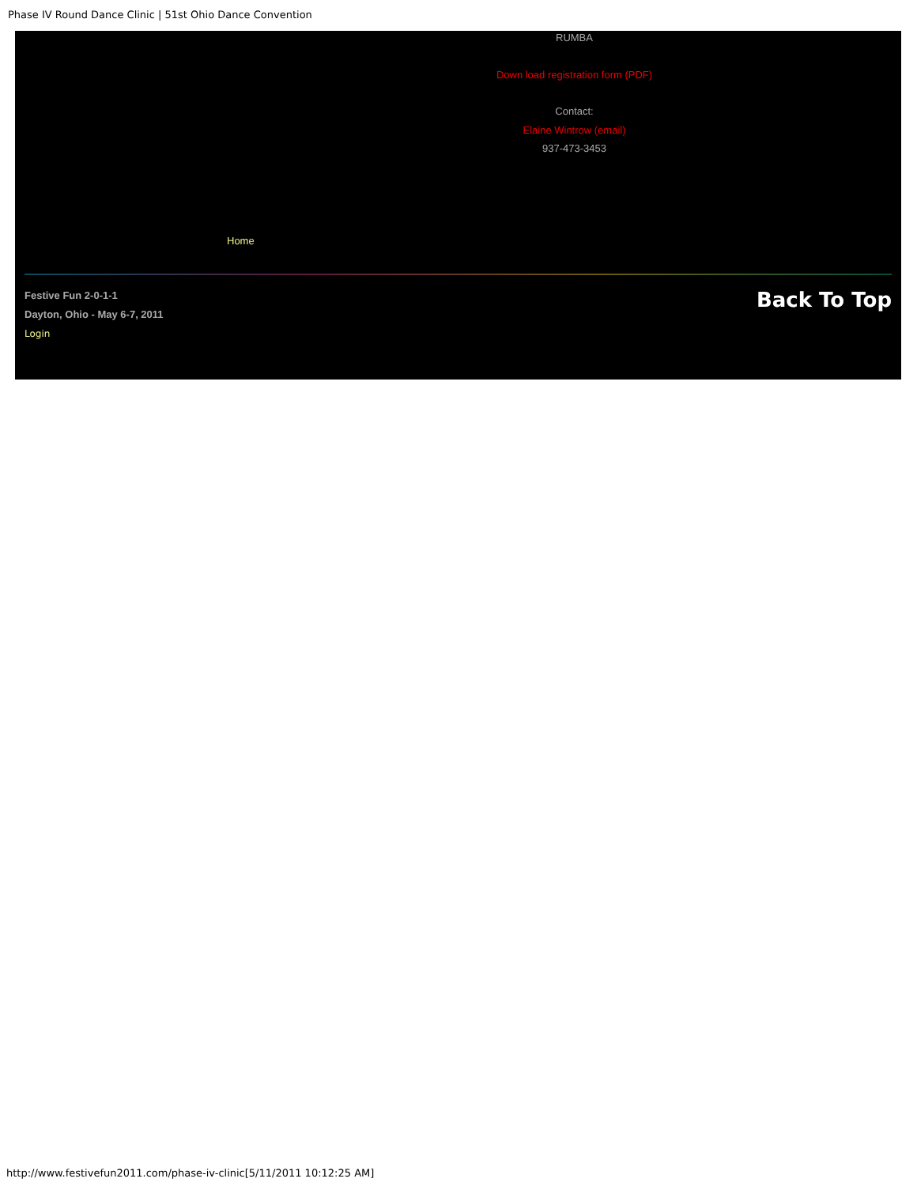Phase IV Round Dance Clinic | 51st Ohio Dance Convention
RUMBA
Down load registration form (PDF)
Contact:
Elaine Wintrow (email)
937-473-3453
Home
Festive Fun 2-0-1-1
Dayton, Ohio - May 6-7, 2011
Login
Back To Top
http://www.festivefun2011.com/phase-iv-clinic[5/11/2011 10:12:25 AM]